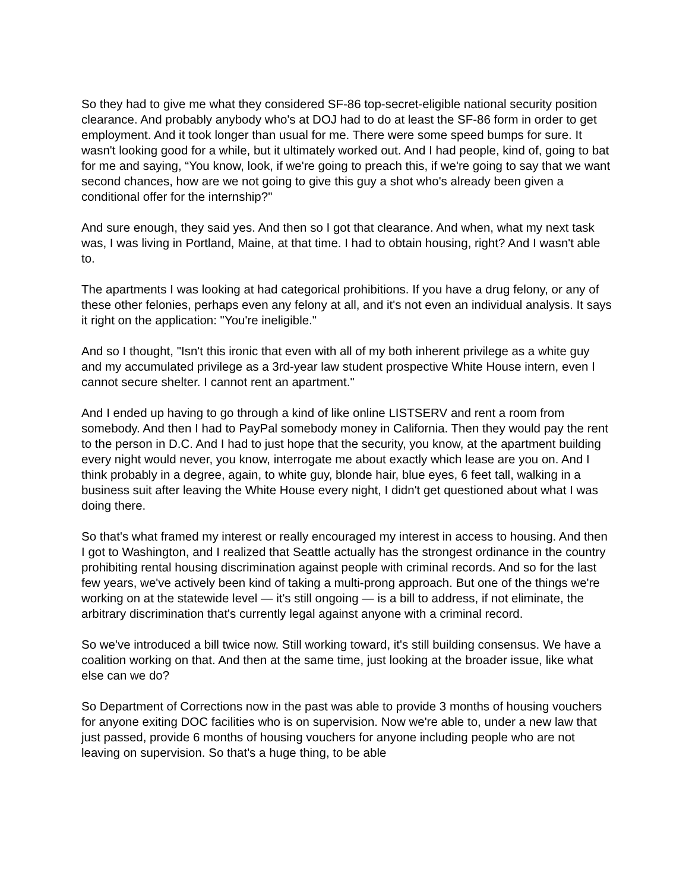So they had to give me what they considered SF-86 top-secret-eligible national security position clearance. And probably anybody who's at DOJ had to do at least the SF-86 form in order to get employment. And it took longer than usual for me. There were some speed bumps for sure. It wasn't looking good for a while, but it ultimately worked out. And I had people, kind of, going to bat for me and saying, “You know, look, if we're going to preach this, if we're going to say that we want second chances, how are we not going to give this guy a shot who's already been given a conditional offer for the internship?"
And sure enough, they said yes. And then so I got that clearance. And when, what my next task was, I was living in Portland, Maine, at that time. I had to obtain housing, right? And I wasn't able to.
The apartments I was looking at had categorical prohibitions. If you have a drug felony, or any of these other felonies, perhaps even any felony at all, and it's not even an individual analysis. It says it right on the application: "You're ineligible."
And so I thought, "Isn't this ironic that even with all of my both inherent privilege as a white guy and my accumulated privilege as a 3rd-year law student prospective White House intern, even I cannot secure shelter. I cannot rent an apartment."
And I ended up having to go through a kind of like online LISTSERV and rent a room from somebody. And then I had to PayPal somebody money in California. Then they would pay the rent to the person in D.C. And I had to just hope that the security, you know, at the apartment building every night would never, you know, interrogate me about exactly which lease are you on. And I think probably in a degree, again, to white guy, blonde hair, blue eyes, 6 feet tall, walking in a business suit after leaving the White House every night, I didn't get questioned about what I was doing there.
So that's what framed my interest or really encouraged my interest in access to housing. And then I got to Washington, and I realized that Seattle actually has the strongest ordinance in the country prohibiting rental housing discrimination against people with criminal records. And so for the last few years, we've actively been kind of taking a multi-prong approach. But one of the things we're working on at the statewide level — it's still ongoing — is a bill to address, if not eliminate, the arbitrary discrimination that's currently legal against anyone with a criminal record.
So we've introduced a bill twice now. Still working toward, it's still building consensus. We have a coalition working on that. And then at the same time, just looking at the broader issue, like what else can we do?
So Department of Corrections now in the past was able to provide 3 months of housing vouchers for anyone exiting DOC facilities who is on supervision. Now we're able to, under a new law that just passed, provide 6 months of housing vouchers for anyone including people who are not leaving on supervision. So that's a huge thing, to be able